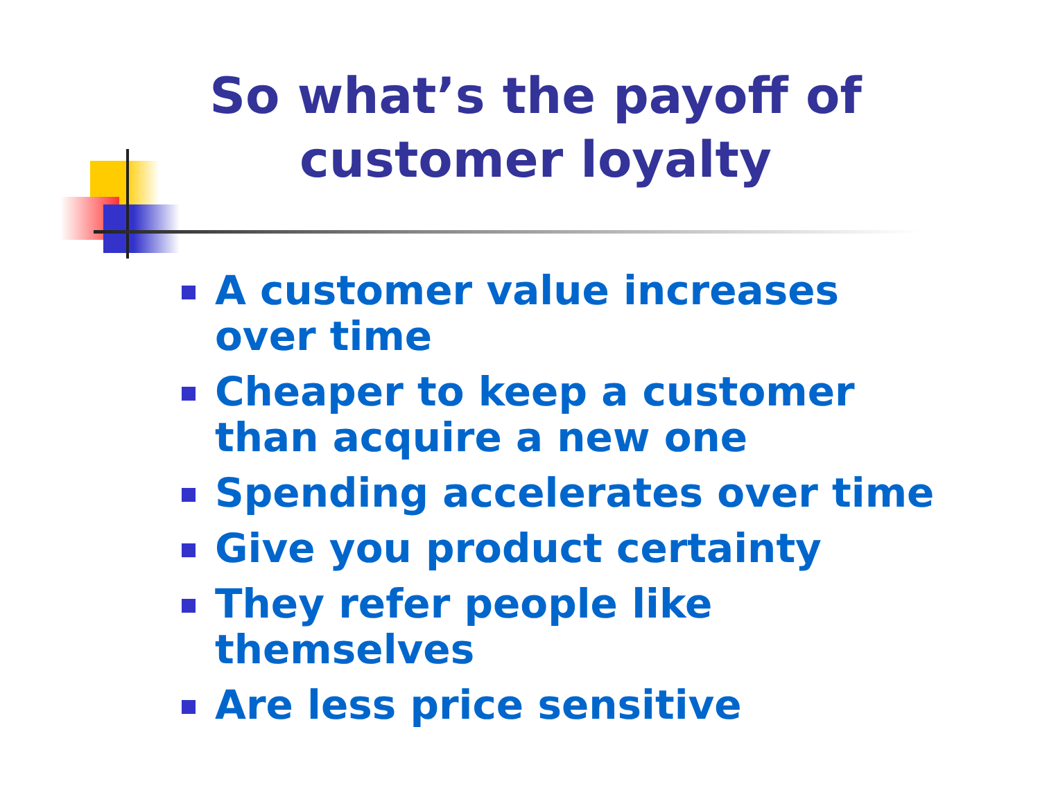So what’s the payoff of
customer loyalty
A customer value increases over time
Cheaper to keep a customer than acquire a new one
Spending accelerates over time
Give you product certainty
They refer people like themselves
Are less price sensitive